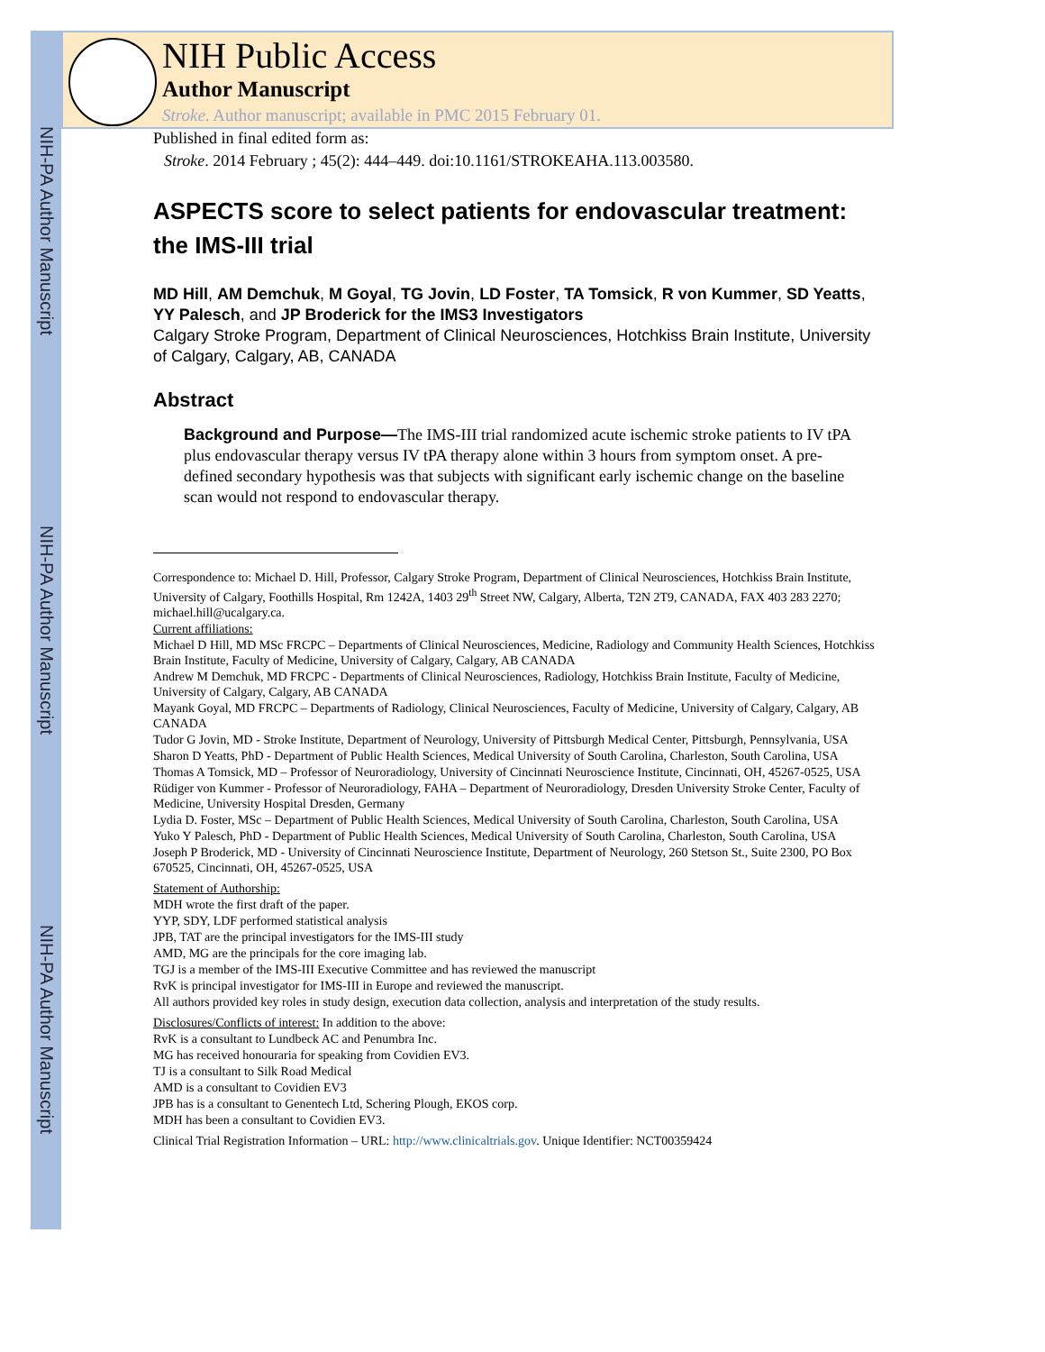NIH-PA Author Manuscript
NIH-PA Author Manuscript
NIH-PA Author Manuscript
NIH Public Access
Author Manuscript
Stroke. Author manuscript; available in PMC 2015 February 01.
Published in final edited form as:
Stroke. 2014 February ; 45(2): 444–449. doi:10.1161/STROKEAHA.113.003580.
ASPECTS score to select patients for endovascular treatment: the IMS-III trial
MD Hill, AM Demchuk, M Goyal, TG Jovin, LD Foster, TA Tomsick, R von Kummer, SD Yeatts, YY Palesch, and JP Broderick for the IMS3 Investigators
Calgary Stroke Program, Department of Clinical Neurosciences, Hotchkiss Brain Institute, University of Calgary, Calgary, AB, CANADA
Abstract
Background and Purpose—The IMS-III trial randomized acute ischemic stroke patients to IV tPA plus endovascular therapy versus IV tPA therapy alone within 3 hours from symptom onset. A pre-defined secondary hypothesis was that subjects with significant early ischemic change on the baseline scan would not respond to endovascular therapy.
Correspondence to: Michael D. Hill, Professor, Calgary Stroke Program, Department of Clinical Neurosciences, Hotchkiss Brain Institute, University of Calgary, Foothills Hospital, Rm 1242A, 1403 29<sup>th</sup> Street NW, Calgary, Alberta, T2N 2T9, CANADA, FAX 403 283 2270; michael.hill@ucalgary.ca.
Current affiliations:
Michael D Hill, MD MSc FRCPC – Departments of Clinical Neurosciences, Medicine, Radiology and Community Health Sciences, Hotchkiss Brain Institute, Faculty of Medicine, University of Calgary, Calgary, AB CANADA
Andrew M Demchuk, MD FRCPC - Departments of Clinical Neurosciences, Radiology, Hotchkiss Brain Institute, Faculty of Medicine, University of Calgary, Calgary, AB CANADA
Mayank Goyal, MD FRCPC – Departments of Radiology, Clinical Neurosciences, Faculty of Medicine, University of Calgary, Calgary, AB CANADA
Tudor G Jovin, MD - Stroke Institute, Department of Neurology, University of Pittsburgh Medical Center, Pittsburgh, Pennsylvania, USA
Sharon D Yeatts, PhD - Department of Public Health Sciences, Medical University of South Carolina, Charleston, South Carolina, USA
Thomas A Tomsick, MD – Professor of Neuroradiology, University of Cincinnati Neuroscience Institute, Cincinnati, OH, 45267-0525, USA
Rüdiger von Kummer - Professor of Neuroradiology, FAHA – Department of Neuroradiology, Dresden University Stroke Center, Faculty of Medicine, University Hospital Dresden, Germany
Lydia D. Foster, MSc – Department of Public Health Sciences, Medical University of South Carolina, Charleston, South Carolina, USA
Yuko Y Palesch, PhD - Department of Public Health Sciences, Medical University of South Carolina, Charleston, South Carolina, USA
Joseph P Broderick, MD - University of Cincinnati Neuroscience Institute, Department of Neurology, 260 Stetson St., Suite 2300, PO Box 670525, Cincinnati, OH, 45267-0525, USA
Statement of Authorship:
MDH wrote the first draft of the paper.
YYP, SDY, LDF performed statistical analysis
JPB, TAT are the principal investigators for the IMS-III study
AMD, MG are the principals for the core imaging lab.
TGJ is a member of the IMS-III Executive Committee and has reviewed the manuscript
RvK is principal investigator for IMS-III in Europe and reviewed the manuscript.
All authors provided key roles in study design, execution data collection, analysis and interpretation of the study results.
Disclosures/Conflicts of interest: In addition to the above:
RvK is a consultant to Lundbeck AC and Penumbra Inc.
MG has received honouraria for speaking from Covidien EV3.
TJ is a consultant to Silk Road Medical
AMD is a consultant to Covidien EV3
JPB has is a consultant to Genentech Ltd, Schering Plough, EKOS corp.
MDH has been a consultant to Covidien EV3.
Clinical Trial Registration Information – URL: http://www.clinicaltrials.gov. Unique Identifier: NCT00359424